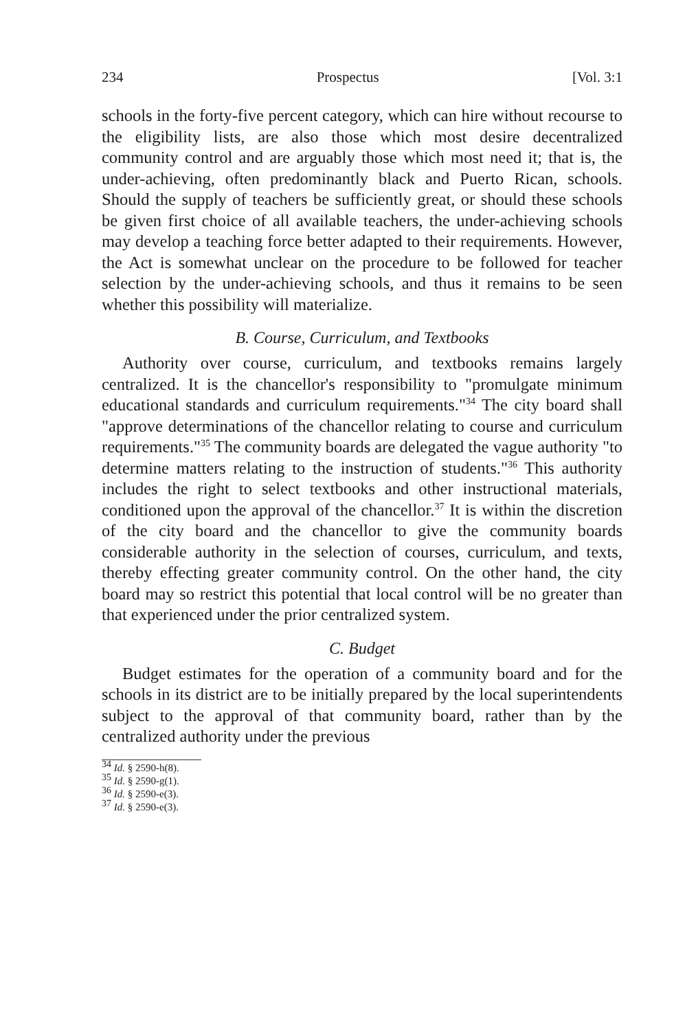234 Prospectus [Vol. 3:1
schools in the forty-five percent category, which can hire without recourse to the eligibility lists, are also those which most desire decentralized community control and are arguably those which most need it; that is, the under-achieving, often predominantly black and Puerto Rican, schools. Should the supply of teachers be sufficiently great, or should these schools be given first choice of all available teachers, the under-achieving schools may develop a teaching force better adapted to their requirements. However, the Act is somewhat unclear on the procedure to be followed for teacher selection by the under-achieving schools, and thus it remains to be seen whether this possibility will materialize.
B. Course, Curriculum, and Textbooks
Authority over course, curriculum, and textbooks remains largely centralized. It is the chancellor's responsibility to "promulgate minimum educational standards and curriculum requirements."<sup>34</sup> The city board shall "approve determinations of the chancellor relating to course and curriculum requirements."<sup>35</sup> The community boards are delegated the vague authority "to determine matters relating to the instruction of students."<sup>36</sup> This authority includes the right to select textbooks and other instructional materials, conditioned upon the approval of the chancellor.<sup>37</sup> It is within the discretion of the city board and the chancellor to give the community boards considerable authority in the selection of courses, curriculum, and texts, thereby effecting greater community control. On the other hand, the city board may so restrict this potential that local control will be no greater than that experienced under the prior centralized system.
C. Budget
Budget estimates for the operation of a community board and for the schools in its district are to be initially prepared by the local superintendents subject to the approval of that community board, rather than by the centralized authority under the previous
<sup>34</sup> Id. § 2590-h(8).
<sup>35</sup> Id. § 2590-g(1).
<sup>36</sup> Id. § 2590-e(3).
<sup>37</sup> Id. § 2590-e(3).